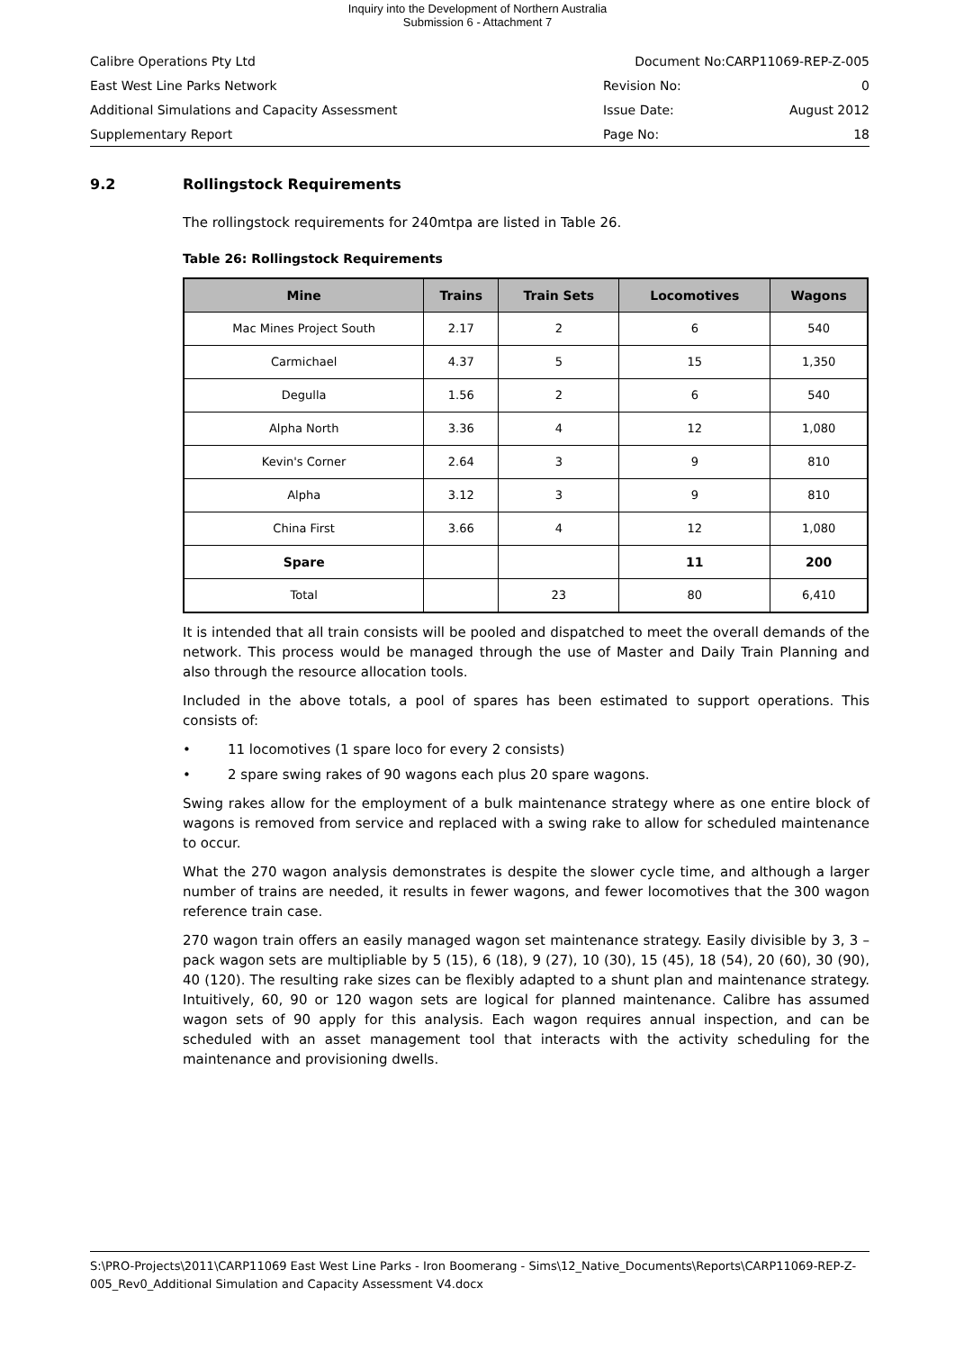Inquiry into the Development of Northern Australia
Submission 6 - Attachment 7
Calibre Operations Pty Ltd Document No:CARP11069-REP-Z-005
East West Line Parks Network Revision No: 0
Additional Simulations and Capacity Assessment Issue Date: August 2012
Supplementary Report Page No: 18
9.2 Rollingstock Requirements
The rollingstock requirements for 240mtpa are listed in Table 26.
Table 26: Rollingstock Requirements
| Mine | Trains | Train Sets | Locomotives | Wagons |
| --- | --- | --- | --- | --- |
| Mac Mines Project South | 2.17 | 2 | 6 | 540 |
| Carmichael | 4.37 | 5 | 15 | 1,350 |
| Degulla | 1.56 | 2 | 6 | 540 |
| Alpha North | 3.36 | 4 | 12 | 1,080 |
| Kevin's Corner | 2.64 | 3 | 9 | 810 |
| Alpha | 3.12 | 3 | 9 | 810 |
| China First | 3.66 | 4 | 12 | 1,080 |
| Spare | | | 11 | 200 |
| Total | | 23 | 80 | 6,410 |
It is intended that all train consists will be pooled and dispatched to meet the overall demands of the network. This process would be managed through the use of Master and Daily Train Planning and also through the resource allocation tools.
Included in the above totals, a pool of spares has been estimated to support operations. This consists of:
• 11 locomotives (1 spare loco for every 2 consists)
• 2 spare swing rakes of 90 wagons each plus 20 spare wagons.
Swing rakes allow for the employment of a bulk maintenance strategy where as one entire block of wagons is removed from service and replaced with a swing rake to allow for scheduled maintenance to occur.
What the 270 wagon analysis demonstrates is despite the slower cycle time, and although a larger number of trains are needed, it results in fewer wagons, and fewer locomotives that the 300 wagon reference train case.
270 wagon train offers an easily managed wagon set maintenance strategy. Easily divisible by 3, 3 – pack wagon sets are multipliable by 5 (15), 6 (18), 9 (27), 10 (30), 15 (45), 18 (54), 20 (60), 30 (90), 40 (120). The resulting rake sizes can be flexibly adapted to a shunt plan and maintenance strategy. Intuitively, 60, 90 or 120 wagon sets are logical for planned maintenance. Calibre has assumed wagon sets of 90 apply for this analysis. Each wagon requires annual inspection, and can be scheduled with an asset management tool that interacts with the activity scheduling for the maintenance and provisioning dwells.
S:\PRO-Projects\2011\CARP11069 East West Line Parks - Iron Boomerang - Sims\12_Native_Documents\Reports\CARP11069-REP-Z-005_Rev0_Additional Simulation and Capacity Assessment V4.docx